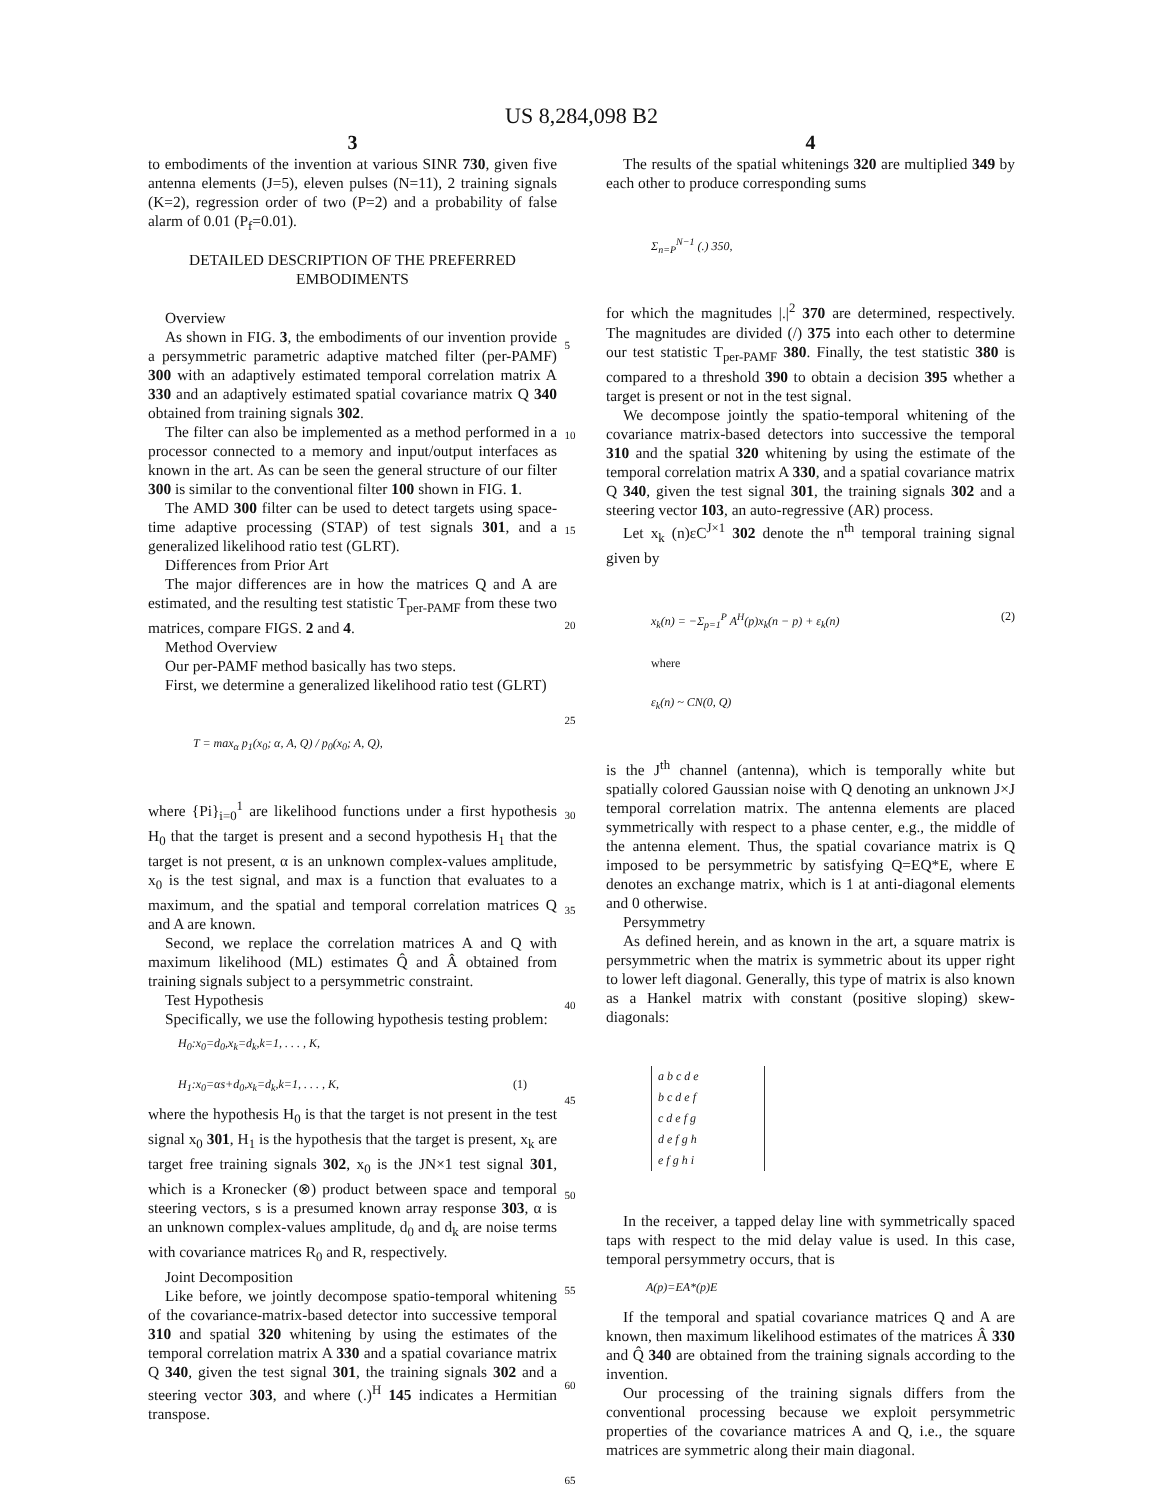US 8,284,098 B2
3
to embodiments of the invention at various SINR 730, given five antenna elements (J=5), eleven pulses (N=11), 2 training signals (K=2), regression order of two (P=2) and a probability of false alarm of 0.01 (P<sub>f</sub>=0.01).
DETAILED DESCRIPTION OF THE PREFERRED EMBODIMENTS
Overview
As shown in FIG. 3, the embodiments of our invention provide a persymmetric parametric adaptive matched filter (per-PAMF) 300 with an adaptively estimated temporal correlation matrix A 330 and an adaptively estimated spatial covariance matrix Q 340 obtained from training signals 302.
The filter can also be implemented as a method performed in a processor connected to a memory and input/output interfaces as known in the art. As can be seen the general structure of our filter 300 is similar to the conventional filter 100 shown in FIG. 1.
The AMD 300 filter can be used to detect targets using space-time adaptive processing (STAP) of test signals 301, and a generalized likelihood ratio test (GLRT).
Differences from Prior Art
The major differences are in how the matrices Q and A are estimated, and the resulting test statistic T<sub>per-PAMF</sub> from these two matrices, compare FIGS. 2 and 4.
Method Overview
Our per-PAMF method basically has two steps.
First, we determine a generalized likelihood ratio test (GLRT)
T = max<sub>α</sub> p<sub>1</sub>(x<sub>0</sub>; α, A, Q) / p<sub>0</sub>(x<sub>0</sub>; A, Q),
where {Pi}<sub>i=0</sub><sup>1</sup> are likelihood functions under a first hypothesis H<sub>0</sub> that the target is present and a second hypothesis H<sub>1</sub> that the target is not present, α is an unknown complex-values amplitude, x<sub>0</sub> is the test signal, and max is a function that evaluates to a maximum, and the spatial and temporal correlation matrices Q and A are known.
Second, we replace the correlation matrices A and Q with maximum likelihood (ML) estimates Q̂ and Â obtained from training signals subject to a persymmetric constraint.
Test Hypothesis
Specifically, we use the following hypothesis testing problem:
H<sub>0</sub>:x<sub>0</sub>=d<sub>0</sub>,x<sub>k</sub>=d<sub>k</sub>,k=1, . . . , K,
H<sub>1</sub>:x<sub>0</sub>=αs+d<sub>0</sub>,x<sub>k</sub>=d<sub>k</sub>,k=1, . . . , K, (1)
where the hypothesis H<sub>0</sub> is that the target is not present in the test signal x<sub>0</sub> 301, H<sub>1</sub> is the hypothesis that the target is present, x<sub>k</sub> are target free training signals 302, x<sub>0</sub> is the JN×1 test signal 301, which is a Kronecker (⊗) product between space and temporal steering vectors, s is a presumed known array response 303, α is an unknown complex-values amplitude, d<sub>0</sub> and d<sub>k</sub> are noise terms with covariance matrices R<sub>0</sub> and R, respectively.
Joint Decomposition
Like before, we jointly decompose spatio-temporal whitening of the covariance-matrix-based detector into successive temporal 310 and spatial 320 whitening by using the estimates of the temporal correlation matrix A 330 and a spatial covariance matrix Q 340, given the test signal 301, the training signals 302 and a steering vector 303, and where (.)<sup>H</sup> 145 indicates a Hermitian transpose.
5
10
15
20
25
30
35
40
45
50
55
60
65
4
The results of the spatial whitenings 320 are multiplied 349 by each other to produce corresponding sums
Σ<sub>n=P</sub><sup>N−1</sup> (.) 350,
for which the magnitudes |.|<sup>2</sup> 370 are determined, respectively. The magnitudes are divided (/) 375 into each other to determine our test statistic T<sub>per-PAMF</sub> 380. Finally, the test statistic 380 is compared to a threshold 390 to obtain a decision 395 whether a target is present or not in the test signal.
We decompose jointly the spatio-temporal whitening of the covariance matrix-based detectors into successive the temporal 310 and the spatial 320 whitening by using the estimate of the temporal correlation matrix A 330, and a spatial covariance matrix Q 340, given the test signal 301, the training signals 302 and a steering vector 103, an auto-regressive (AR) process.
Let x<sub>k</sub> (n)εC<sup>J×1</sup> 302 denote the n<sup>th</sup> temporal training signal given by
x<sub>k</sub>(n) = −Σ<sub>p=1</sub><sup>P</sup> A<sup>H</sup>(p)x<sub>k</sub>(n − p) + ε<sub>k</sub>(n) (2)
where
ε<sub>k</sub>(n) ~ CN(0, Q)
is the J<sup>th</sup> channel (antenna), which is temporally white but spatially colored Gaussian noise with Q denoting an unknown J×J temporal correlation matrix. The antenna elements are placed symmetrically with respect to a phase center, e.g., the middle of the antenna element. Thus, the spatial covariance matrix is Q imposed to be persymmetric by satisfying Q=EQ*E, where E denotes an exchange matrix, which is 1 at anti-diagonal elements and 0 otherwise.
Persymmetry
As defined herein, and as known in the art, a square matrix is persymmetric when the matrix is symmetric about its upper right to lower left diagonal. Generally, this type of matrix is also known as a Hankel matrix with constant (positive sloping) skew-diagonals:
a b c d e
b c d e f
c d e f g
d e f g h
e f g h i
In the receiver, a tapped delay line with symmetrically spaced taps with respect to the mid delay value is used. In this case, temporal persymmetry occurs, that is
A(p)=EA*(p)E
If the temporal and spatial covariance matrices Q and A are known, then maximum likelihood estimates of the matrices Â 330 and Q̂ 340 are obtained from the training signals according to the invention.
Our processing of the training signals differs from the conventional processing because we exploit persymmetric properties of the covariance matrices A and Q, i.e., the square matrices are symmetric along their main diagonal.